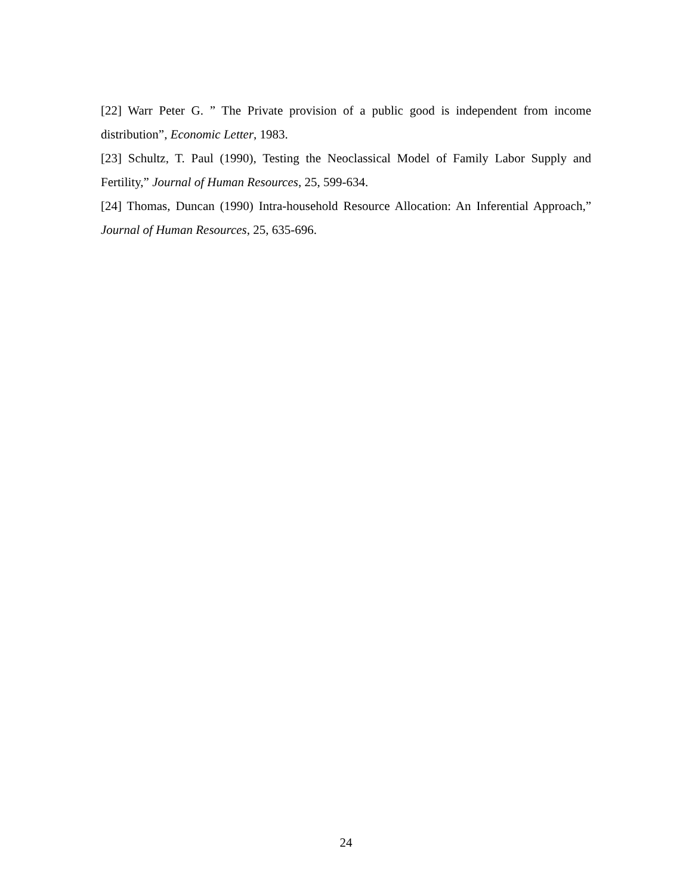[22] Warr Peter G. ” The Private provision of a public good is independent from income distribution”, Economic Letter, 1983.
[23] Schultz, T. Paul (1990), Testing the Neoclassical Model of Family Labor Supply and Fertility,” Journal of Human Resources, 25, 599-634.
[24] Thomas, Duncan (1990) Intra-household Resource Allocation: An Inferential Approach,” Journal of Human Resources, 25, 635-696.
24